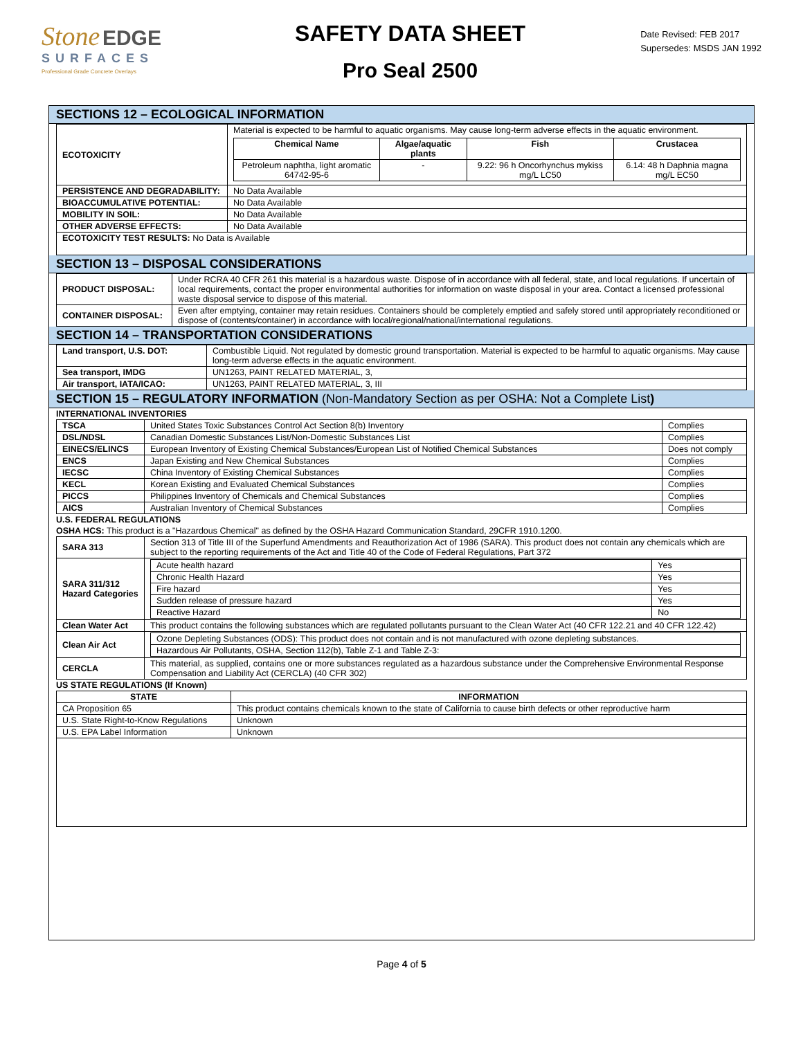Stone EDGE
SURFACES
Professional Grade Concrete Overlays
SAFETY DATA SHEET
Pro Seal 2500
Date Revised: FEB 2017
Supersedes: MSDS JAN 1992
SECTIONS 12 – ECOLOGICAL INFORMATION
| ECOTOXICITY | Material is expected to be harmful to aquatic organisms. May cause long-term adverse effects in the aquatic environment. / Chemical Name / Algae/aquatic plants / Fish / Crustacea / / --- / --- / --- / --- / / Petroleum naphtha, light aromatic 64742-95-6 / - / 9.22: 96 h Oncorhynchus mykiss mg/L LC50 / 6.14: 48 h Daphnia magna mg/L EC50 / |
| PERSISTENCE AND DEGRADABILITY: | No Data Available |
| BIOACCUMULATIVE POTENTIAL: | No Data Available |
| MOBILITY IN SOIL: | No Data Available |
| OTHER ADVERSE EFFECTS: | No Data Available |
| ECOTOXICITY TEST RESULTS: No Data is Available | |
SECTION 13 – DISPOSAL CONSIDERATIONS
| PRODUCT DISPOSAL: | Under RCRA 40 CFR 261 this material is a hazardous waste. Dispose of in accordance with all federal, state, and local regulations. If uncertain of local requirements, contact the proper environmental authorities for information on waste disposal in your area. Contact a licensed professional waste disposal service to dispose of this material. |
| CONTAINER DISPOSAL: | Even after emptying, container may retain residues. Containers should be completely emptied and safely stored until appropriately reconditioned or dispose of (contents/container) in accordance with local/regional/national/international regulations. |
SECTION 14 – TRANSPORTATION CONSIDERATIONS
| Land transport, U.S. DOT: | Combustible Liquid. Not regulated by domestic ground transportation. Material is expected to be harmful to aquatic organisms. May cause long-term adverse effects in the aquatic environment. |
| Sea transport, IMDG | UN1263, PAINT RELATED MATERIAL, 3, |
| Air transport, IATA/ICAO: | UN1263, PAINT RELATED MATERIAL, 3, III |
SECTION 15 – REGULATORY INFORMATION (Non-Mandatory Section as per OSHA: Not a Complete List)
INTERNATIONAL INVENTORIES
| TSCA | United States Toxic Substances Control Act Section 8(b) Inventory | Complies |
| DSL/NDSL | Canadian Domestic Substances List/Non-Domestic Substances List | Complies |
| EINECS/ELINCS | European Inventory of Existing Chemical Substances/European List of Notified Chemical Substances | Does not comply |
| ENCS | Japan Existing and New Chemical Substances | Complies |
| IECSC | China Inventory of Existing Chemical Substances | Complies |
| KECL | Korean Existing and Evaluated Chemical Substances | Complies |
| PICCS | Philippines Inventory of Chemicals and Chemical Substances | Complies |
| AICS | Australian Inventory of Chemical Substances | Complies |
U.S. FEDERAL REGULATIONS
OSHA HCS: This product is a "Hazardous Chemical" as defined by the OSHA Hazard Communication Standard, 29CFR 1910.1200.
| SARA 313 | Section 313 of Title III of the Superfund Amendments and Reauthorization Act of 1986 (SARA). This product does not contain any chemicals which are subject to the reporting requirements of the Act and Title 40 of the Code of Federal Regulations, Part 372 |
| SARA 311/312 Hazard Categories | / Acute health hazard / Yes / / Chronic Health Hazard / Yes / / Fire hazard / Yes / / Sudden release of pressure hazard / Yes / / Reactive Hazard / No / |
| Clean Water Act | This product contains the following substances which are regulated pollutants pursuant to the Clean Water Act (40 CFR 122.21 and 40 CFR 122.42) |
| Clean Air Act | / Ozone Depleting Substances (ODS): This product does not contain and is not manufactured with ozone depleting substances. / / Hazardous Air Pollutants, OSHA, Section 112(b), Table Z-1 and Table Z-3: / |
| CERCLA | This material, as supplied, contains one or more substances regulated as a hazardous substance under the Comprehensive Environmental Response Compensation and Liability Act (CERCLA) (40 CFR 302) |
US STATE REGULATIONS (If Known)
| STATE | INFORMATION |
| --- | --- |
| CA Proposition 65 | This product contains chemicals known to the state of California to cause birth defects or other reproductive harm |
| U.S. State Right-to-Know Regulations | Unknown |
| U.S. EPA Label Information | Unknown |
Page 4 of 5